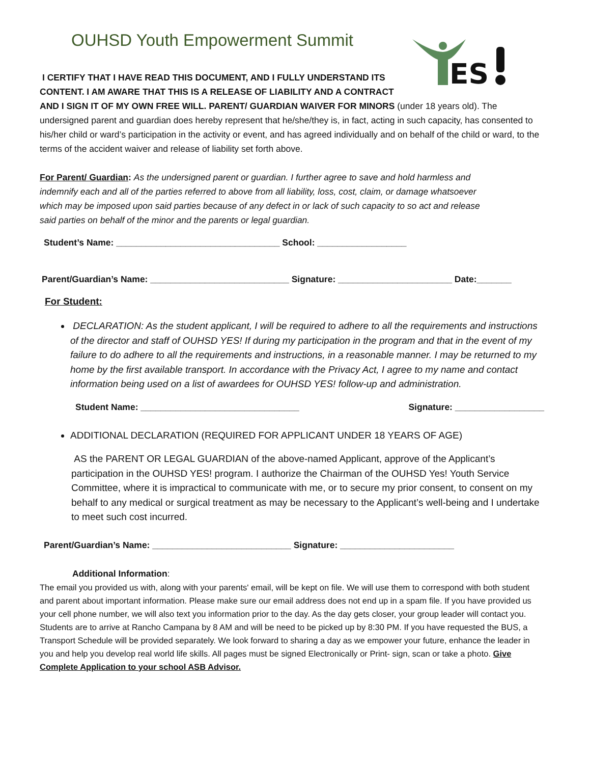OUHSD Youth Empowerment Summit
ES
I CERTIFY THAT I HAVE READ THIS DOCUMENT, AND I FULLY UNDERSTAND ITS
CONTENT. I AM AWARE THAT THIS IS A RELEASE OF LIABILITY AND A CONTRACT
AND I SIGN IT OF MY OWN FREE WILL. PARENT/ GUARDIAN WAIVER FOR MINORS (under 18 years old). The undersigned parent and guardian does hereby represent that he/she/they is, in fact, acting in such capacity, has consented to his/her child or ward’s participation in the activity or event, and has agreed individually and on behalf of the child or ward, to the terms of the accident waiver and release of liability set forth above.
For Parent/ Guardian: As the undersigned parent or guardian. I further agree to save and hold harmless and indemnify each and all of the parties referred to above from all liability, loss, cost, claim, or damage whatsoever which may be imposed upon said parties because of any defect in or lack of such capacity to so act and release said parties on behalf of the minor and the parents or legal guardian.
Student’s Name: _________________________________ School: __________________
Parent/Guardian’s Name: ____________________________ Signature: _______________________ Date:_______
For Student:
DECLARATION: As the student applicant, I will be required to adhere to all the requirements and instructions of the director and staff of OUHSD YES! If during my participation in the program and that in the event of my failure to do adhere to all the requirements and instructions, in a reasonable manner. I may be returned to my home by the first available transport. In accordance with the Privacy Act, I agree to my name and contact information being used on a list of awardees for OUHSD YES! follow-up and administration.
Student Name: ________________________________ Signature: __________________
ADDITIONAL DECLARATION (REQUIRED FOR APPLICANT UNDER 18 YEARS OF AGE)
AS the PARENT OR LEGAL GUARDIAN of the above-named Applicant, approve of the Applicant’s participation in the OUHSD YES! program. I authorize the Chairman of the OUHSD Yes! Youth Service Committee, where it is impractical to communicate with me, or to secure my prior consent, to consent on my behalf to any medical or surgical treatment as may be necessary to the Applicant’s well-being and I undertake to meet such cost incurred.
Parent/Guardian’s Name: ____________________________ Signature: _______________________
Additional Information:
The email you provided us with, along with your parents' email, will be kept on file. We will use them to correspond with both student and parent about important information. Please make sure our email address does not end up in a spam file. If you have provided us your cell phone number, we will also text you information prior to the day. As the day gets closer, your group leader will contact you. Students are to arrive at Rancho Campana by 8 AM and will be need to be picked up by 8:30 PM. If you have requested the BUS, a Transport Schedule will be provided separately. We look forward to sharing a day as we empower your future, enhance the leader in you and help you develop real world life skills. All pages must be signed Electronically or Print- sign, scan or take a photo. Give Complete Application to your school ASB Advisor.